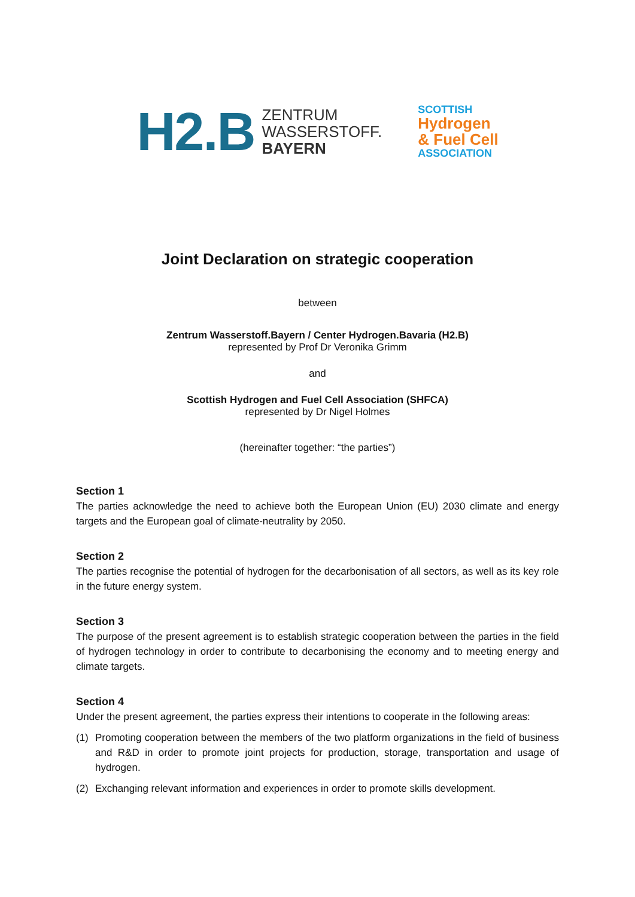H2.B
ZENTRUM
WASSERSTOFF.
BAYERN
SCOTTISH
Hydrogen
& Fuel Cell
ASSOCIATION
Joint Declaration on strategic cooperation
between
Zentrum Wasserstoff.Bayern / Center Hydrogen.Bavaria (H2.B)
represented by Prof Dr Veronika Grimm
and
Scottish Hydrogen and Fuel Cell Association (SHFCA)
represented by Dr Nigel Holmes
(hereinafter together: “the parties”)
Section 1
The parties acknowledge the need to achieve both the European Union (EU) 2030 climate and energy targets and the European goal of climate-neutrality by 2050.
Section 2
The parties recognise the potential of hydrogen for the decarbonisation of all sectors, as well as its key role in the future energy system.
Section 3
The purpose of the present agreement is to establish strategic cooperation between the parties in the field of hydrogen technology in order to contribute to decarbonising the economy and to meeting energy and climate targets.
Section 4
Under the present agreement, the parties express their intentions to cooperate in the following areas:
(1) Promoting cooperation between the members of the two platform organizations in the field of business and R&D in order to promote joint projects for production, storage, transportation and usage of hydrogen.
(2) Exchanging relevant information and experiences in order to promote skills development.